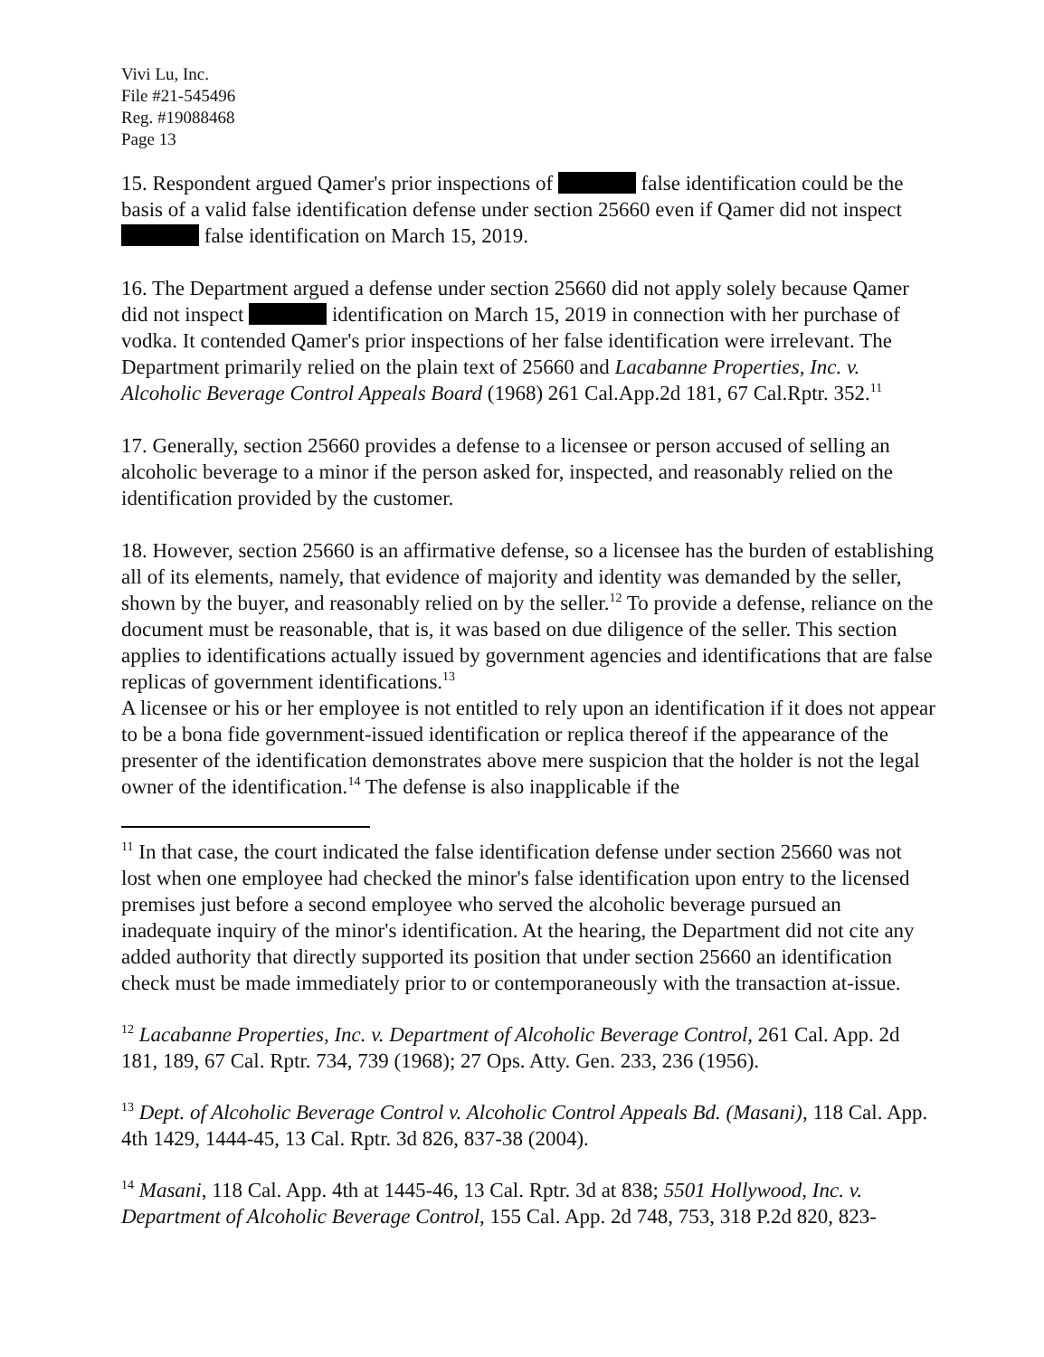Vivi Lu, Inc.
File #21-545496
Reg. #19088468
Page 13
15. Respondent argued Qamer's prior inspections of false identification could be the basis of a valid false identification defense under section 25660 even if Qamer did not inspect false identification on March 15, 2019.
16. The Department argued a defense under section 25660 did not apply solely because Qamer did not inspect identification on March 15, 2019 in connection with her purchase of vodka. It contended Qamer's prior inspections of her false identification were irrelevant. The Department primarily relied on the plain text of 25660 and Lacabanne Properties, Inc. v. Alcoholic Beverage Control Appeals Board (1968) 261 Cal.App.2d 181, 67 Cal.Rptr. 352.<sup>11</sup>
17. Generally, section 25660 provides a defense to a licensee or person accused of selling an alcoholic beverage to a minor if the person asked for, inspected, and reasonably relied on the identification provided by the customer.
18. However, section 25660 is an affirmative defense, so a licensee has the burden of establishing all of its elements, namely, that evidence of majority and identity was demanded by the seller, shown by the buyer, and reasonably relied on by the seller.<sup>12</sup> To provide a defense, reliance on the document must be reasonable, that is, it was based on due diligence of the seller. This section applies to identifications actually issued by government agencies and identifications that are false replicas of government identifications.<sup>13</sup>
A licensee or his or her employee is not entitled to rely upon an identification if it does not appear to be a bona fide government-issued identification or replica thereof if the appearance of the presenter of the identification demonstrates above mere suspicion that the holder is not the legal owner of the identification.<sup>14</sup> The defense is also inapplicable if the
<sup>11</sup> In that case, the court indicated the false identification defense under section 25660 was not lost when one employee had checked the minor's false identification upon entry to the licensed premises just before a second employee who served the alcoholic beverage pursued an inadequate inquiry of the minor's identification. At the hearing, the Department did not cite any added authority that directly supported its position that under section 25660 an identification check must be made immediately prior to or contemporaneously with the transaction at-issue.
<sup>12</sup> Lacabanne Properties, Inc. v. Department of Alcoholic Beverage Control, 261 Cal. App. 2d 181, 189, 67 Cal. Rptr. 734, 739 (1968); 27 Ops. Atty. Gen. 233, 236 (1956).
<sup>13</sup> Dept. of Alcoholic Beverage Control v. Alcoholic Control Appeals Bd. (Masani), 118 Cal. App. 4th 1429, 1444-45, 13 Cal. Rptr. 3d 826, 837-38 (2004).
<sup>14</sup> Masani, 118 Cal. App. 4th at 1445-46, 13 Cal. Rptr. 3d at 838; 5501 Hollywood, Inc. v. Department of Alcoholic Beverage Control, 155 Cal. App. 2d 748, 753, 318 P.2d 820, 823-